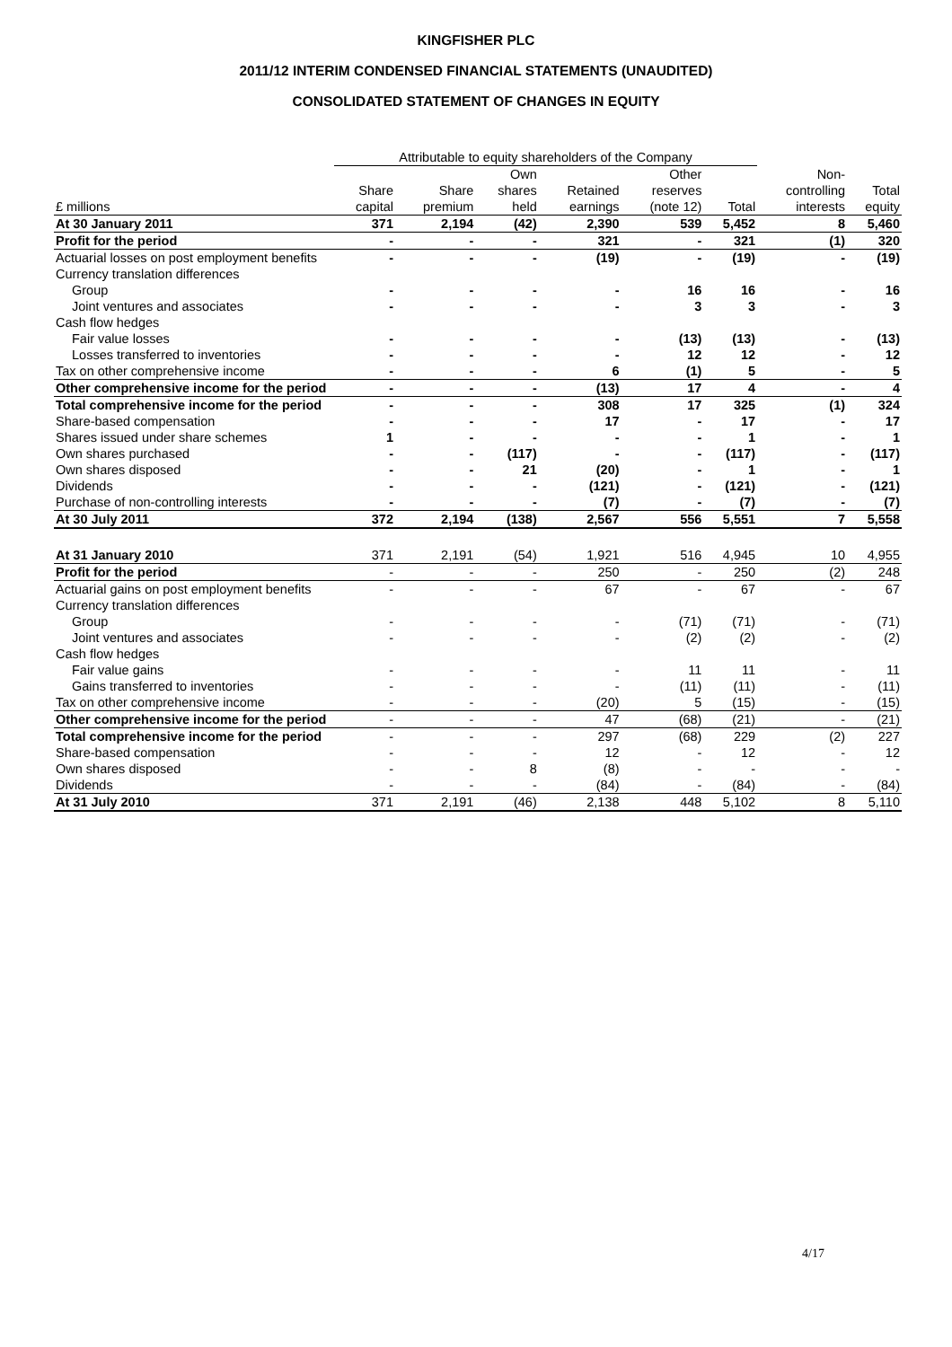KINGFISHER PLC
2011/12 INTERIM CONDENSED FINANCIAL STATEMENTS (UNAUDITED)
CONSOLIDATED STATEMENT OF CHANGES IN EQUITY
| | Attributable to equity shareholders of the Company | | | | | | | |
| --- | --- | --- | --- | --- | --- | --- | --- | --- |
| | | | Own | | Other | | Non- | |
| | Share | Share | shares | Retained | reserves | | controlling | Total |
| £ millions | capital | premium | held | earnings | (note 12) | Total | interests | equity |
| At 30 January 2011 | 371 | 2,194 | (42) | 2,390 | 539 | 5,452 | 8 | 5,460 |
| Profit for the period | - | - | - | 321 | - | 321 | (1) | 320 |
| Actuarial losses on post employment benefits | - | - | - | (19) | - | (19) | - | (19) |
| Currency translation differences | | | | | | | | |
| Group | - | - | - | - | 16 | 16 | - | 16 |
| Joint ventures and associates | - | - | - | - | 3 | 3 | - | 3 |
| Cash flow hedges | | | | | | | | |
| Fair value losses | - | - | - | - | (13) | (13) | - | (13) |
| Losses transferred to inventories | - | - | - | - | 12 | 12 | - | 12 |
| Tax on other comprehensive income | - | - | - | 6 | (1) | 5 | - | 5 |
| Other comprehensive income for the period | - | - | - | (13) | 17 | 4 | - | 4 |
| Total comprehensive income for the period | - | - | - | 308 | 17 | 325 | (1) | 324 |
| Share-based compensation | - | - | - | 17 | - | 17 | - | 17 |
| Shares issued under share schemes | 1 | - | - | - | - | 1 | - | 1 |
| Own shares purchased | - | - | (117) | - | - | (117) | - | (117) |
| Own shares disposed | - | - | 21 | (20) | - | 1 | - | 1 |
| Dividends | - | - | - | (121) | - | (121) | - | (121) |
| Purchase of non-controlling interests | - | - | - | (7) | - | (7) | - | (7) |
| At 30 July 2011 | 372 | 2,194 | (138) | 2,567 | 556 | 5,551 | 7 | 5,558 |
| At 31 January 2010 | 371 | 2,191 | (54) | 1,921 | 516 | 4,945 | 10 | 4,955 |
| Profit for the period | - | - | - | 250 | - | 250 | (2) | 248 |
| Actuarial gains on post employment benefits | - | - | - | 67 | - | 67 | - | 67 |
| Currency translation differences | | | | | | | | |
| Group | - | - | - | - | (71) | (71) | - | (71) |
| Joint ventures and associates | - | - | - | - | (2) | (2) | - | (2) |
| Cash flow hedges | | | | | | | | |
| Fair value gains | - | - | - | - | 11 | 11 | - | 11 |
| Gains transferred to inventories | - | - | - | - | (11) | (11) | - | (11) |
| Tax on other comprehensive income | - | - | - | (20) | 5 | (15) | - | (15) |
| Other comprehensive income for the period | - | - | - | 47 | (68) | (21) | - | (21) |
| Total comprehensive income for the period | - | - | - | 297 | (68) | 229 | (2) | 227 |
| Share-based compensation | - | - | - | 12 | - | 12 | - | 12 |
| Own shares disposed | - | - | 8 | (8) | - | - | - | - |
| Dividends | - | - | - | (84) | - | (84) | - | (84) |
| At 31 July 2010 | 371 | 2,191 | (46) | 2,138 | 448 | 5,102 | 8 | 5,110 |
4/17